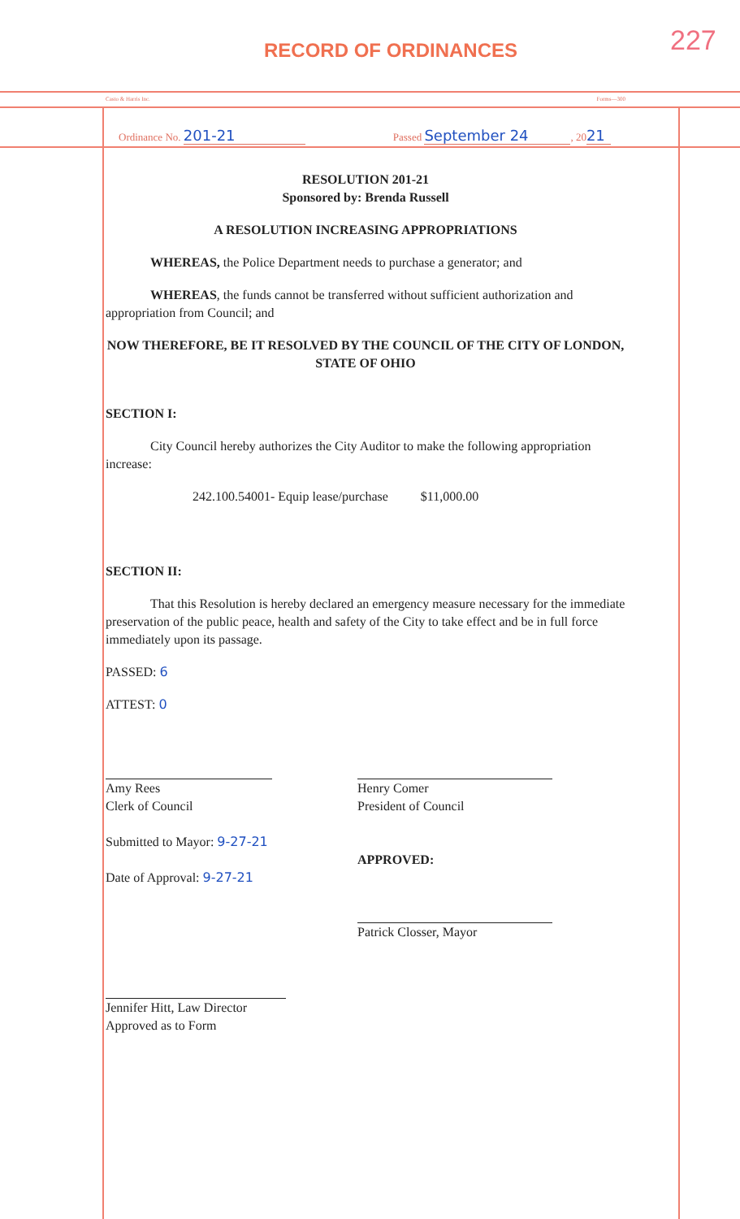RECORD OF ORDINANCES 227
Casto & Harris Inc. Forms—300
Ordinance No. 201-21 Passed September 24, 20 21
RESOLUTION 201-21
Sponsored by: Brenda Russell
A RESOLUTION INCREASING APPROPRIATIONS
WHEREAS, the Police Department needs to purchase a generator; and
WHEREAS, the funds cannot be transferred without sufficient authorization and appropriation from Council; and
NOW THEREFORE, BE IT RESOLVED BY THE COUNCIL OF THE CITY OF LONDON, STATE OF OHIO
SECTION I:
City Council hereby authorizes the City Auditor to make the following appropriation increase:
242.100.54001- Equip lease/purchase $11,000.00
SECTION II:
That this Resolution is hereby declared an emergency measure necessary for the immediate preservation of the public peace, health and safety of the City to take effect and be in full force immediately upon its passage.
PASSED: 6
ATTEST: 0
Amy Rees
Clerk of Council
Submitted to Mayor: 9-27-21
Date of Approval: 9-27-21
Henry Comer
President of Council
APPROVED:
Patrick Closser, Mayor
Jennifer Hitt, Law Director
Approved as to Form